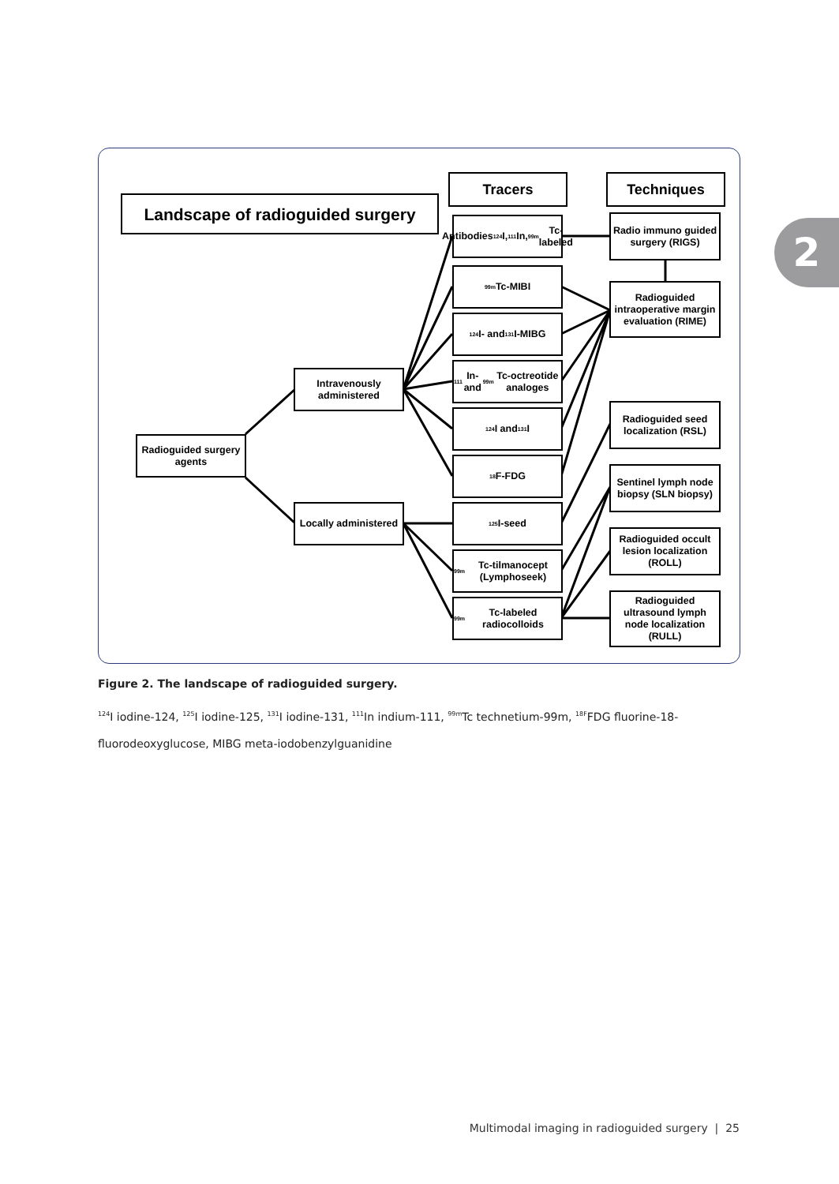2
Landscape of radioguided surgery
Tracers Techniques
Radioguided surgery agents
Intravenously administered
Locally administered
Antibodies <sup>124</sup>I, <sup>111</sup>In, <sup>99m</sup>Tc-labeled
<sup>99m</sup>Tc-MIBI
<sup>124</sup>I- and <sup>131</sup>I-MIBG
<sup>111</sup>In- and <sup>99m</sup>Tc-octreotide analoges
<sup>124</sup>I and <sup>131</sup>I
<sup>18</sup>F-FDG
<sup>125</sup>I-seed
<sup>99m</sup>Tc-tilmanocept (Lymphoseek)
<sup>99m</sup>Tc-labeled radiocolloids
Radio immuno guided surgery (RIGS)
Radioguided intraoperative margin evaluation (RIME)
Radioguided seed localization (RSL)
Sentinel lymph node biopsy (SLN biopsy)
Radioguided occult lesion localization (ROLL)
Radioguided ultrasound lymph node localization (RULL)
Figure 2. The landscape of radioguided surgery.
<sup>124</sup>I iodine-124, <sup>125</sup>I iodine-125, <sup>131</sup>I iodine-131, <sup>111</sup>In indium-111, <sup>99m</sup>Tc technetium-99m, <sup>18F</sup>FDG fluorine-18-fluorodeoxyglucose, MIBG meta-iodobenzylguanidine
Multimodal imaging in radioguided surgery | 25